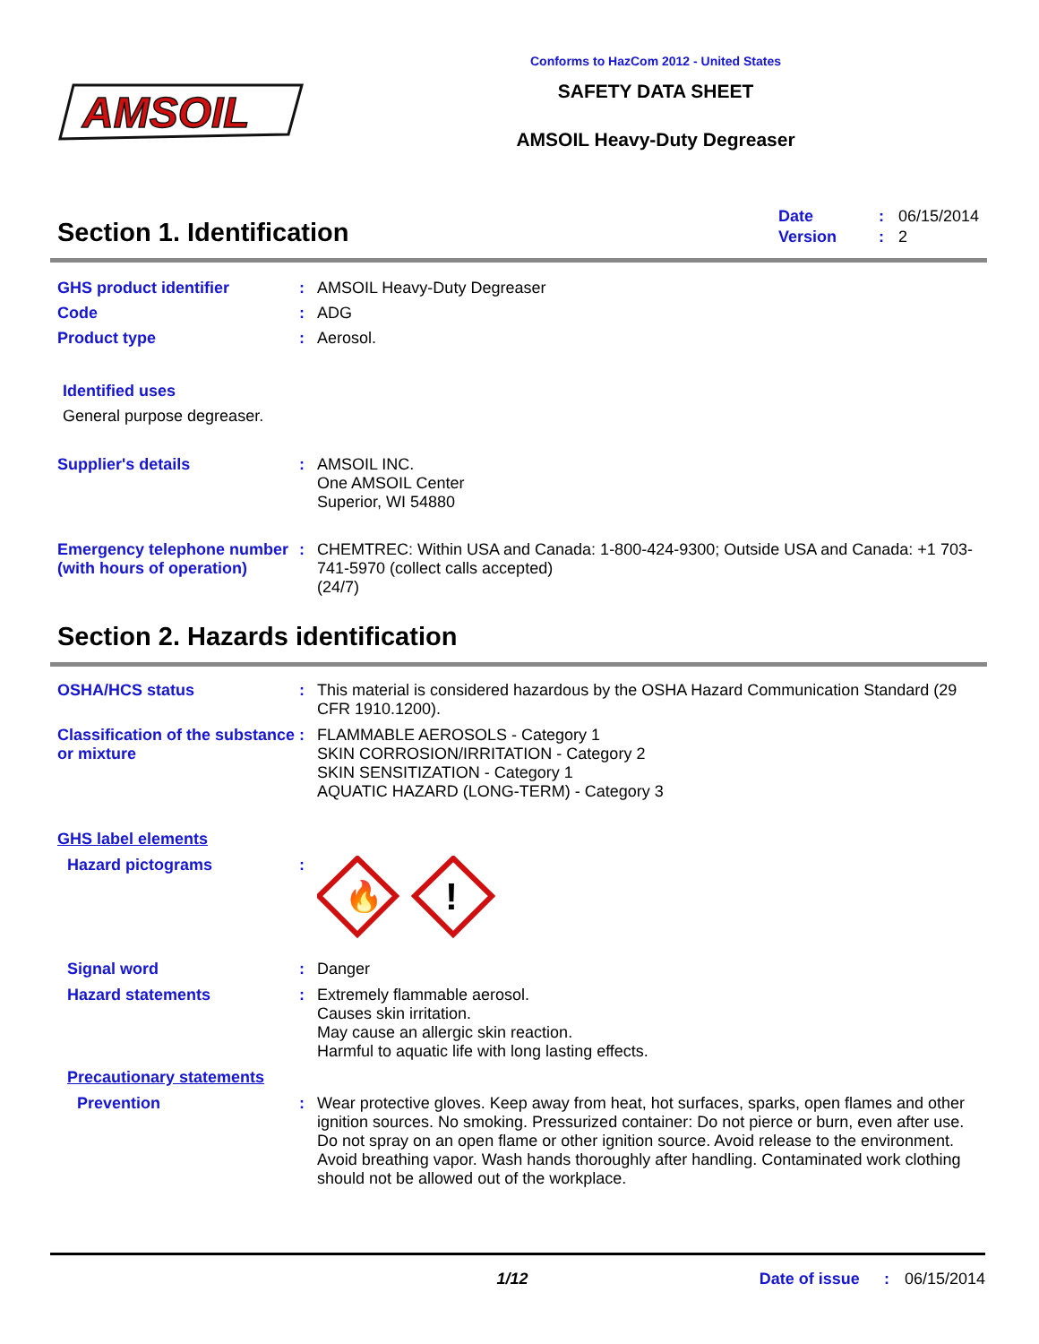AMSOIL
Conforms to HazCom 2012 - United States
SAFETY DATA SHEET
AMSOIL Heavy-Duty Degreaser
Section 1. Identification
| Date | : | 06/15/2014 |
| Version | : | 2 |
GHS product identifier : AMSOIL Heavy-Duty Degreaser
Code : ADG
Product type : Aerosol.
Identified uses
General purpose degreaser.
Supplier's details : AMSOIL INC.
One AMSOIL Center
Superior, WI 54880
Emergency telephone number (with hours of operation)
: CHEMTREC: Within USA and Canada: 1-800-424-9300; Outside USA and Canada: +1 703-741-5970 (collect calls accepted)
(24/7)
Section 2. Hazards identification
OSHA/HCS status : This material is considered hazardous by the OSHA Hazard Communication Standard (29 CFR 1910.1200).
Classification of the substance or mixture
: FLAMMABLE AEROSOLS - Category 1
SKIN CORROSION/IRRITATION - Category 2
SKIN SENSITIZATION - Category 1
AQUATIC HAZARD (LONG-TERM) - Category 3
GHS label elements
Hazard pictograms :
🔥
!
Signal word : Danger
Hazard statements : Extremely flammable aerosol.
Causes skin irritation.
May cause an allergic skin reaction.
Harmful to aquatic life with long lasting effects.
Precautionary statements
Prevention : Wear protective gloves. Keep away from heat, hot surfaces, sparks, open flames and other ignition sources. No smoking. Pressurized container: Do not pierce or burn, even after use. Do not spray on an open flame or other ignition source. Avoid release to the environment. Avoid breathing vapor. Wash hands thoroughly after handling. Contaminated work clothing should not be allowed out of the workplace.
1/12 Date of issue : 06/15/2014